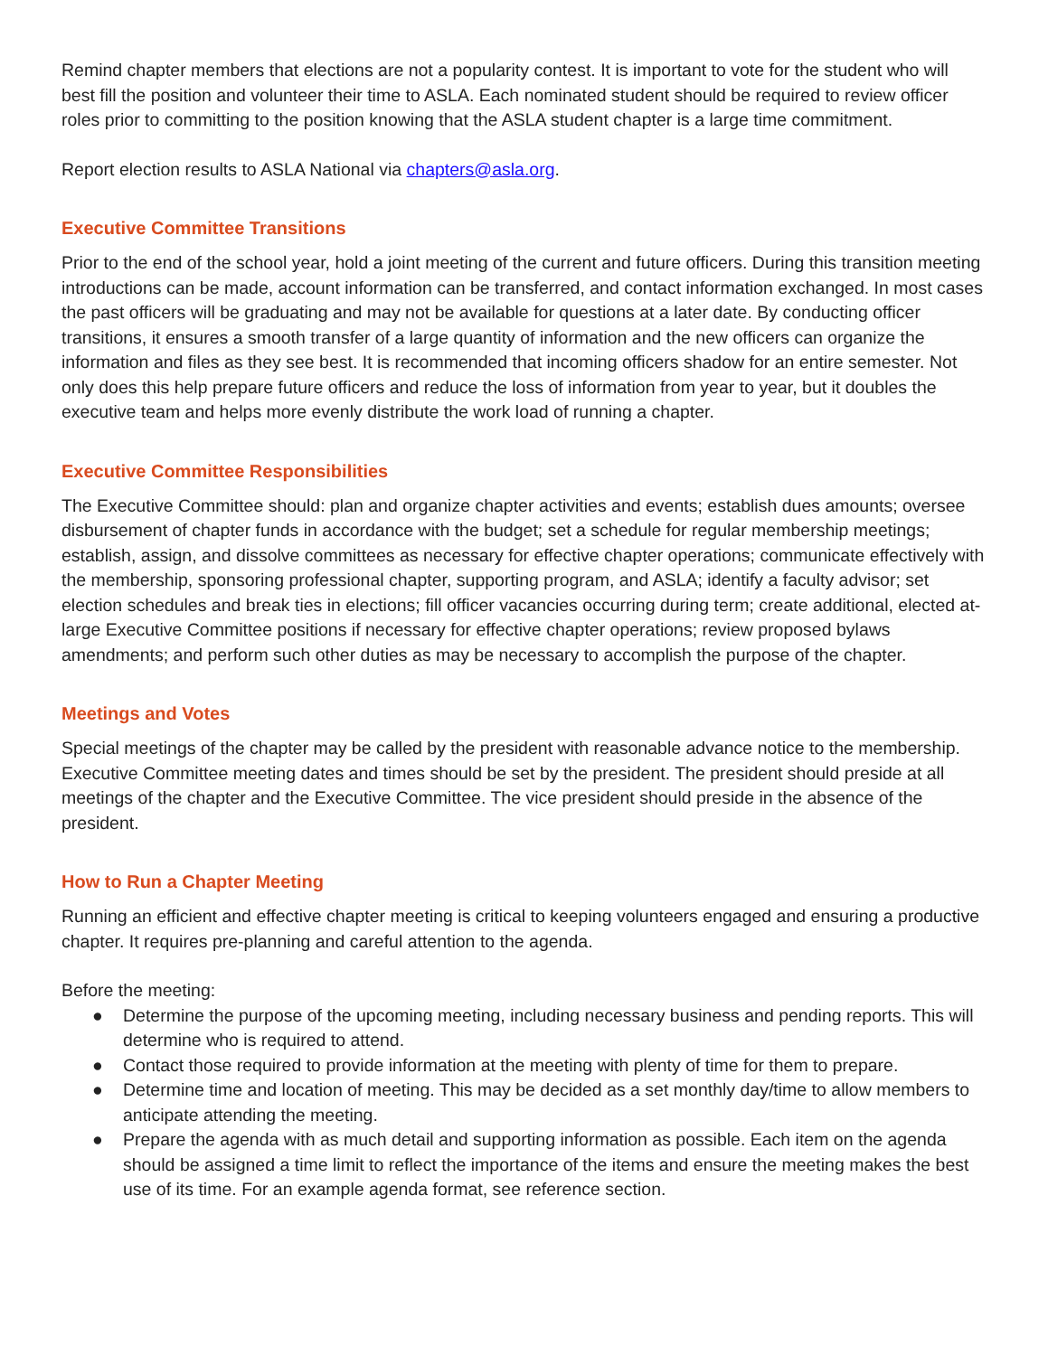Remind chapter members that elections are not a popularity contest. It is important to vote for the student who will best fill the position and volunteer their time to ASLA. Each nominated student should be required to review officer roles prior to committing to the position knowing that the ASLA student chapter is a large time commitment.
Report election results to ASLA National via chapters@asla.org.
Executive Committee Transitions
Prior to the end of the school year, hold a joint meeting of the current and future officers. During this transition meeting introductions can be made, account information can be transferred, and contact information exchanged. In most cases the past officers will be graduating and may not be available for questions at a later date. By conducting officer transitions, it ensures a smooth transfer of a large quantity of information and the new officers can organize the information and files as they see best. It is recommended that incoming officers shadow for an entire semester. Not only does this help prepare future officers and reduce the loss of information from year to year, but it doubles the executive team and helps more evenly distribute the work load of running a chapter.
Executive Committee Responsibilities
The Executive Committee should: plan and organize chapter activities and events; establish dues amounts; oversee disbursement of chapter funds in accordance with the budget; set a schedule for regular membership meetings; establish, assign, and dissolve committees as necessary for effective chapter operations; communicate effectively with the membership, sponsoring professional chapter, supporting program, and ASLA; identify a faculty advisor; set election schedules and break ties in elections; fill officer vacancies occurring during term; create additional, elected at-large Executive Committee positions if necessary for effective chapter operations; review proposed bylaws amendments; and perform such other duties as may be necessary to accomplish the purpose of the chapter.
Meetings and Votes
Special meetings of the chapter may be called by the president with reasonable advance notice to the membership. Executive Committee meeting dates and times should be set by the president. The president should preside at all meetings of the chapter and the Executive Committee. The vice president should preside in the absence of the president.
How to Run a Chapter Meeting
Running an efficient and effective chapter meeting is critical to keeping volunteers engaged and ensuring a productive chapter. It requires pre-planning and careful attention to the agenda.
Before the meeting:
● Determine the purpose of the upcoming meeting, including necessary business and pending reports. This will determine who is required to attend.
● Contact those required to provide information at the meeting with plenty of time for them to prepare.
● Determine time and location of meeting. This may be decided as a set monthly day/time to allow members to anticipate attending the meeting.
● Prepare the agenda with as much detail and supporting information as possible. Each item on the agenda should be assigned a time limit to reflect the importance of the items and ensure the meeting makes the best use of its time. For an example agenda format, see reference section.